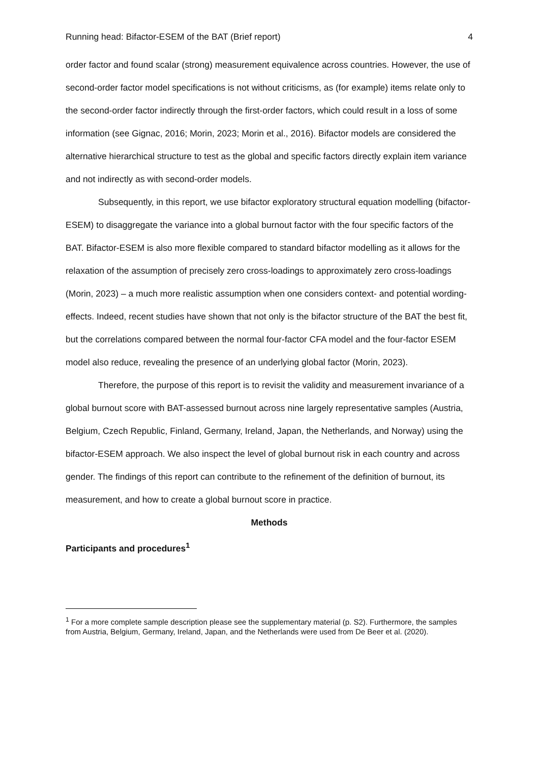Running head: Bifactor-ESEM of the BAT (Brief report) 4
order factor and found scalar (strong) measurement equivalence across countries. However, the use of second-order factor model specifications is not without criticisms, as (for example) items relate only to the second-order factor indirectly through the first-order factors, which could result in a loss of some information (see Gignac, 2016; Morin, 2023; Morin et al., 2016). Bifactor models are considered the alternative hierarchical structure to test as the global and specific factors directly explain item variance and not indirectly as with second-order models.
Subsequently, in this report, we use bifactor exploratory structural equation modelling (bifactor-ESEM) to disaggregate the variance into a global burnout factor with the four specific factors of the BAT. Bifactor-ESEM is also more flexible compared to standard bifactor modelling as it allows for the relaxation of the assumption of precisely zero cross-loadings to approximately zero cross-loadings (Morin, 2023) – a much more realistic assumption when one considers context- and potential wording-effects. Indeed, recent studies have shown that not only is the bifactor structure of the BAT the best fit, but the correlations compared between the normal four-factor CFA model and the four-factor ESEM model also reduce, revealing the presence of an underlying global factor (Morin, 2023).
Therefore, the purpose of this report is to revisit the validity and measurement invariance of a global burnout score with BAT-assessed burnout across nine largely representative samples (Austria, Belgium, Czech Republic, Finland, Germany, Ireland, Japan, the Netherlands, and Norway) using the bifactor-ESEM approach. We also inspect the level of global burnout risk in each country and across gender. The findings of this report can contribute to the refinement of the definition of burnout, its measurement, and how to create a global burnout score in practice.
Methods
Participants and procedures<sup>1</sup>
<sup>1</sup> For a more complete sample description please see the supplementary material (p. S2). Furthermore, the samples from Austria, Belgium, Germany, Ireland, Japan, and the Netherlands were used from De Beer et al. (2020).